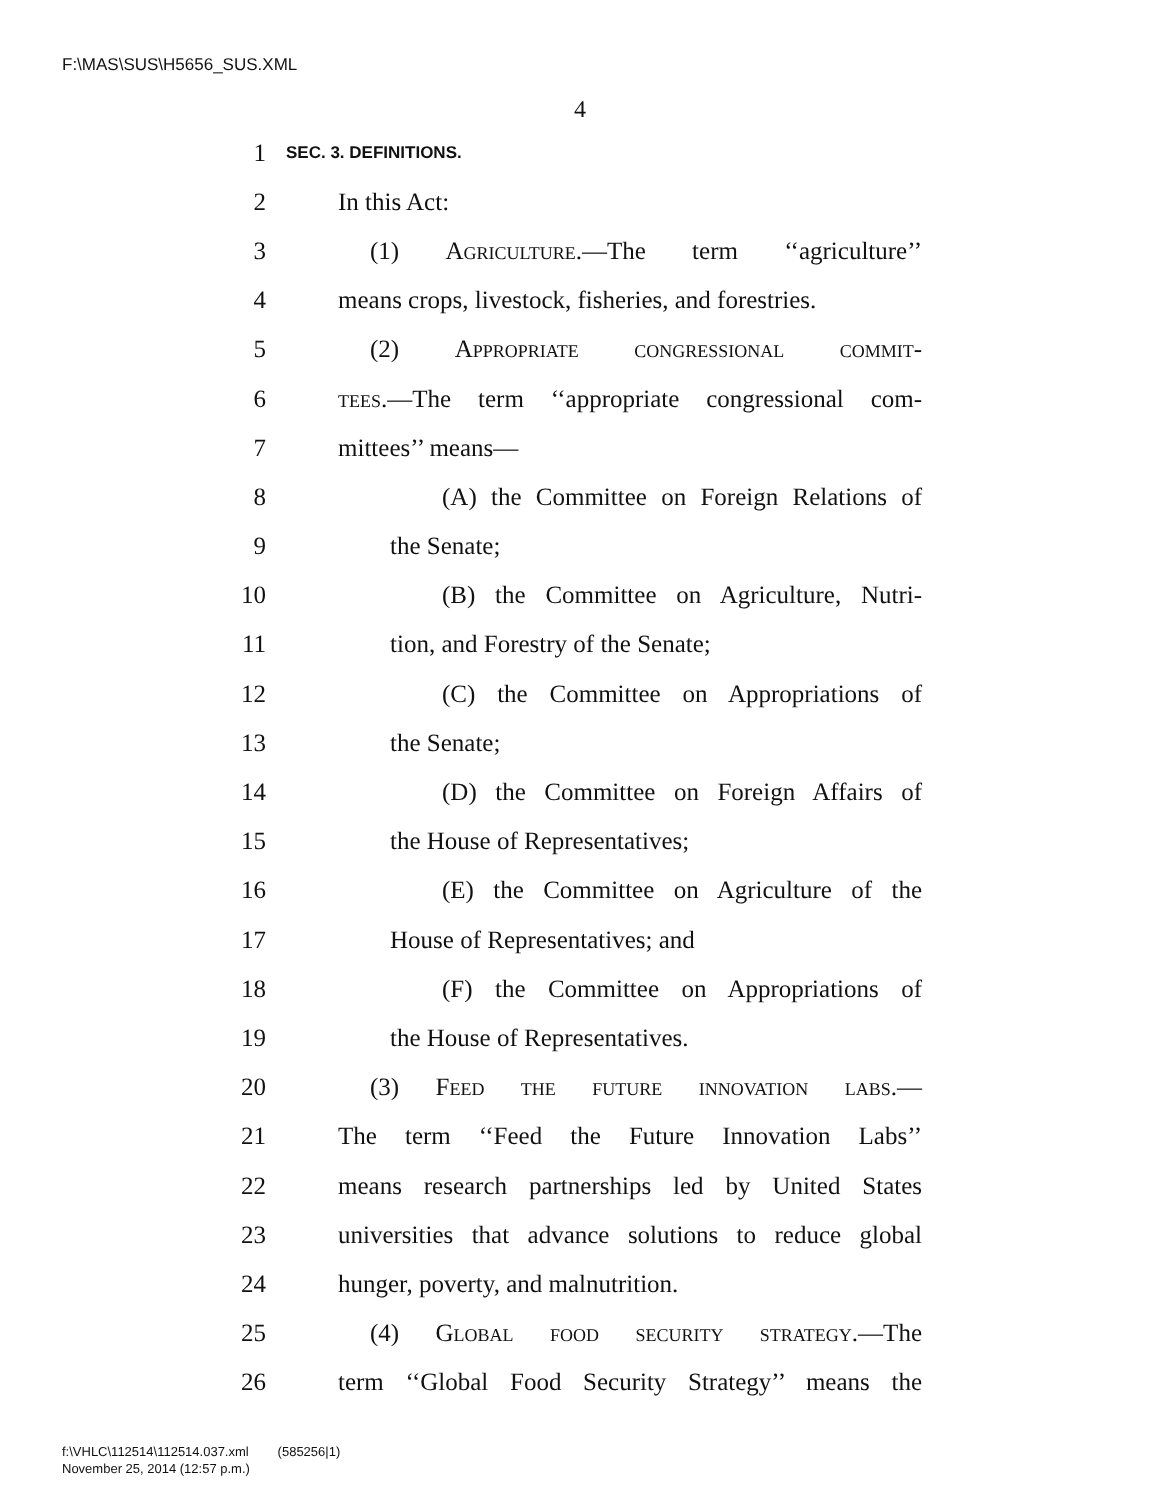F:\MAS\SUS\H5656_SUS.XML
4
1 SEC. 3. DEFINITIONS.
2 In this Act:
3 (1) Agriculture.—The term ‘‘agriculture’’
4 means crops, livestock, fisheries, and forestries.
5 (2) Appropriate congressional commit-
6 tees.—The term ‘‘appropriate congressional com-
7 mittees’’ means—
8 (A) the Committee on Foreign Relations of
9 the Senate;
10 (B) the Committee on Agriculture, Nutri-
11 tion, and Forestry of the Senate;
12 (C) the Committee on Appropriations of
13 the Senate;
14 (D) the Committee on Foreign Affairs of
15 the House of Representatives;
16 (E) the Committee on Agriculture of the
17 House of Representatives; and
18 (F) the Committee on Appropriations of
19 the House of Representatives.
20 (3) Feed the future innovation labs.—
21 The term ‘‘Feed the Future Innovation Labs’’
22 means research partnerships led by United States
23 universities that advance solutions to reduce global
24 hunger, poverty, and malnutrition.
25 (4) Global food security strategy.—The
26 term ‘‘Global Food Security Strategy’’ means the
f:\VHLC\112514\112514.037.xml (585256|1)
November 25, 2014 (12:57 p.m.)